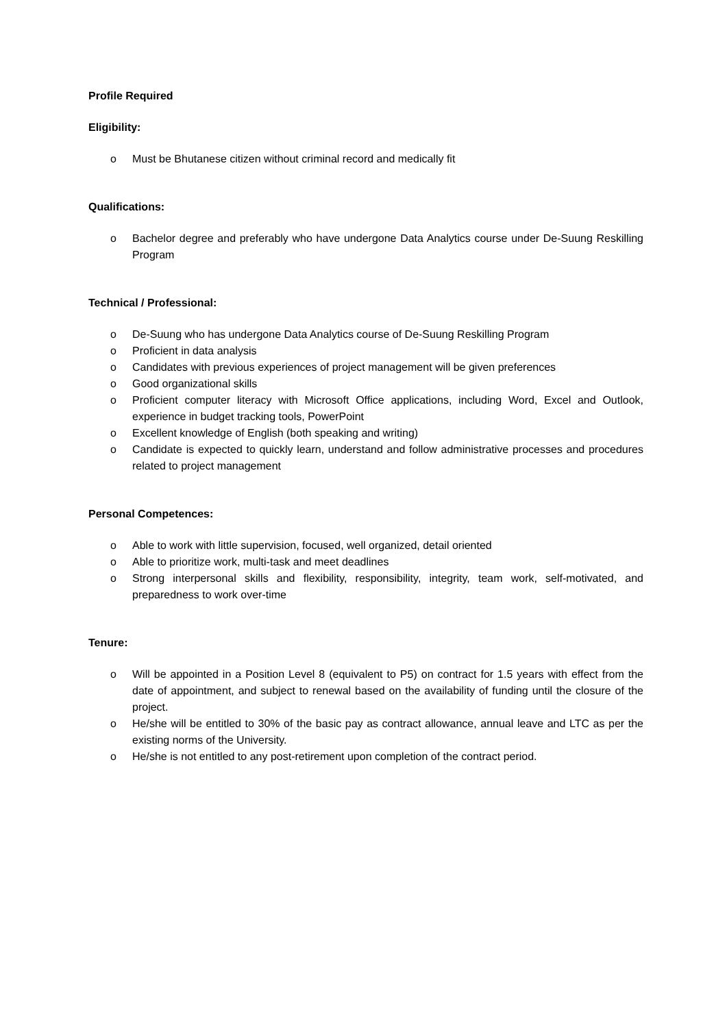Profile Required
Eligibility:
o Must be Bhutanese citizen without criminal record and medically fit
Qualifications:
o Bachelor degree and preferably who have undergone Data Analytics course under De-Suung Reskilling Program
Technical / Professional:
o De-Suung who has undergone Data Analytics course of De-Suung Reskilling Program
o Proficient in data analysis
o Candidates with previous experiences of project management will be given preferences
o Good organizational skills
o Proficient computer literacy with Microsoft Office applications, including Word, Excel and Outlook, experience in budget tracking tools, PowerPoint
o Excellent knowledge of English (both speaking and writing)
o Candidate is expected to quickly learn, understand and follow administrative processes and procedures related to project management
Personal Competences:
o Able to work with little supervision, focused, well organized, detail oriented
o Able to prioritize work, multi-task and meet deadlines
o Strong interpersonal skills and flexibility, responsibility, integrity, team work, self-motivated, and preparedness to work over-time
Tenure:
o Will be appointed in a Position Level 8 (equivalent to P5) on contract for 1.5 years with effect from the date of appointment, and subject to renewal based on the availability of funding until the closure of the project.
o He/she will be entitled to 30% of the basic pay as contract allowance, annual leave and LTC as per the existing norms of the University.
o He/she is not entitled to any post-retirement upon completion of the contract period.